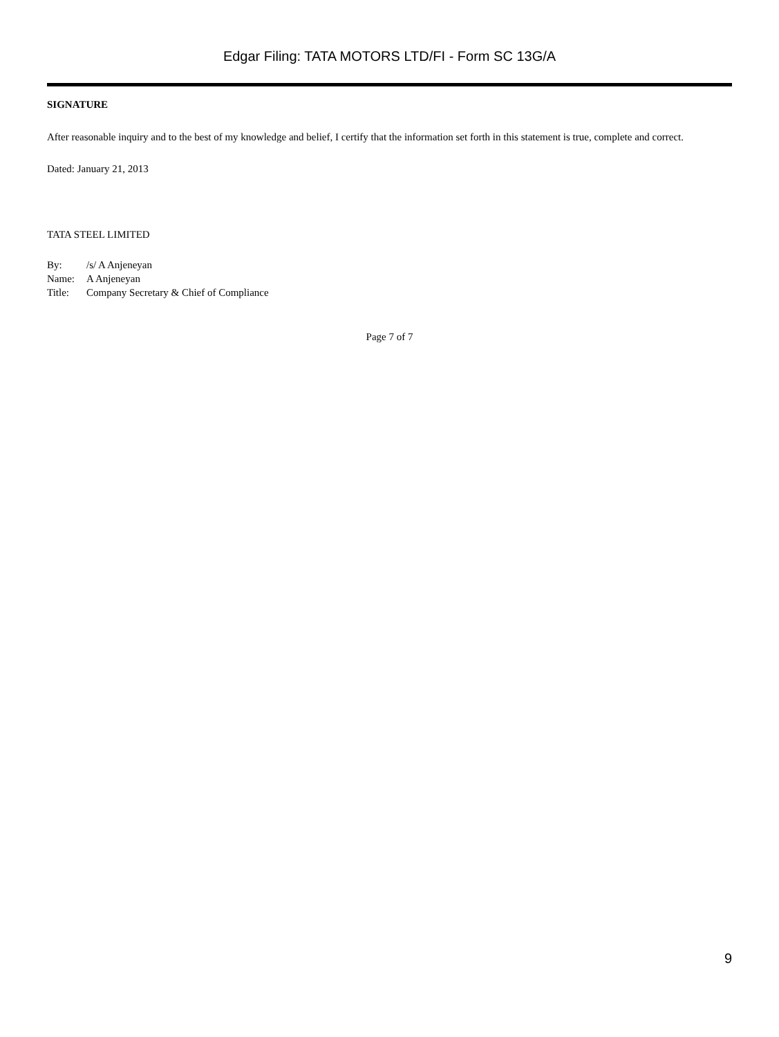Edgar Filing: TATA MOTORS LTD/FI - Form SC 13G/A
SIGNATURE
After reasonable inquiry and to the best of my knowledge and belief, I certify that the information set forth in this statement is true, complete and correct.
Dated: January 21, 2013
TATA STEEL LIMITED
| By: | /s/ A Anjeneyan |
| Name: | A Anjeneyan |
| Title: | Company Secretary & Chief of Compliance |
Page 7 of 7
9